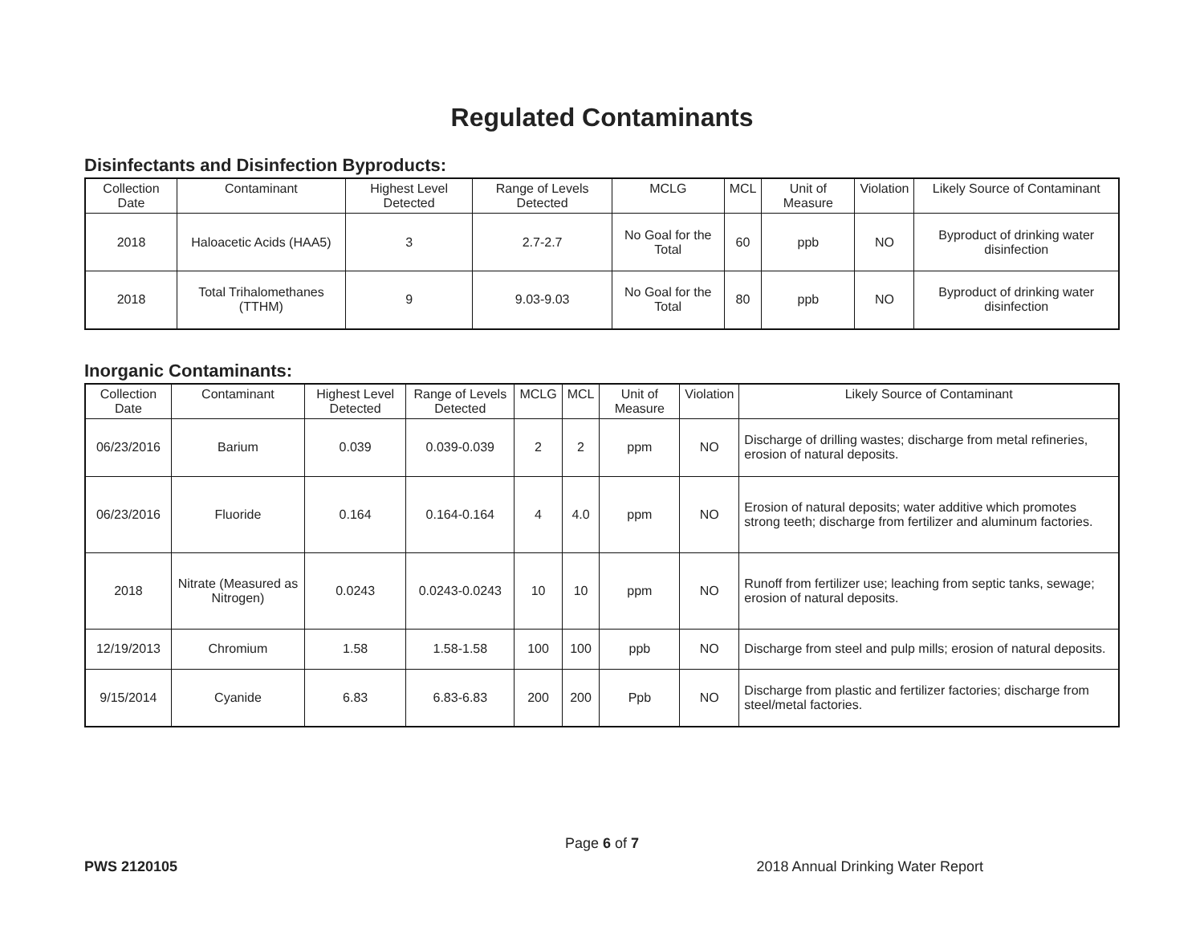Regulated Contaminants
Disinfectants and Disinfection Byproducts:
| Collection Date | Contaminant | Highest Level Detected | Range of Levels Detected | MCLG | MCL | Unit of Measure | Violation | Likely Source of Contaminant |
| --- | --- | --- | --- | --- | --- | --- | --- | --- |
| 2018 | Haloacetic Acids (HAA5) | 3 | 2.7-2.7 | No Goal for the Total | 60 | ppb | NO | Byproduct of drinking water disinfection |
| 2018 | Total Trihalomethanes (TTHM) | 9 | 9.03-9.03 | No Goal for the Total | 80 | ppb | NO | Byproduct of drinking water disinfection |
Inorganic Contaminants:
| Collection Date | Contaminant | Highest Level Detected | Range of Levels Detected | MCLG | MCL | Unit of Measure | Violation | Likely Source of Contaminant |
| --- | --- | --- | --- | --- | --- | --- | --- | --- |
| 06/23/2016 | Barium | 0.039 | 0.039-0.039 | 2 | 2 | ppm | NO | Discharge of drilling wastes; discharge from metal refineries, erosion of natural deposits. |
| 06/23/2016 | Fluoride | 0.164 | 0.164-0.164 | 4 | 4.0 | ppm | NO | Erosion of natural deposits; water additive which promotes strong teeth; discharge from fertilizer and aluminum factories. |
| 2018 | Nitrate (Measured as Nitrogen) | 0.0243 | 0.0243-0.0243 | 10 | 10 | ppm | NO | Runoff from fertilizer use; leaching from septic tanks, sewage; erosion of natural deposits. |
| 12/19/2013 | Chromium | 1.58 | 1.58-1.58 | 100 | 100 | ppb | NO | Discharge from steel and pulp mills; erosion of natural deposits. |
| 9/15/2014 | Cyanide | 6.83 | 6.83-6.83 | 200 | 200 | Ppb | NO | Discharge from plastic and fertilizer factories; discharge from steel/metal factories. |
Page 6 of 7
PWS 2120105 2018 Annual Drinking Water Report